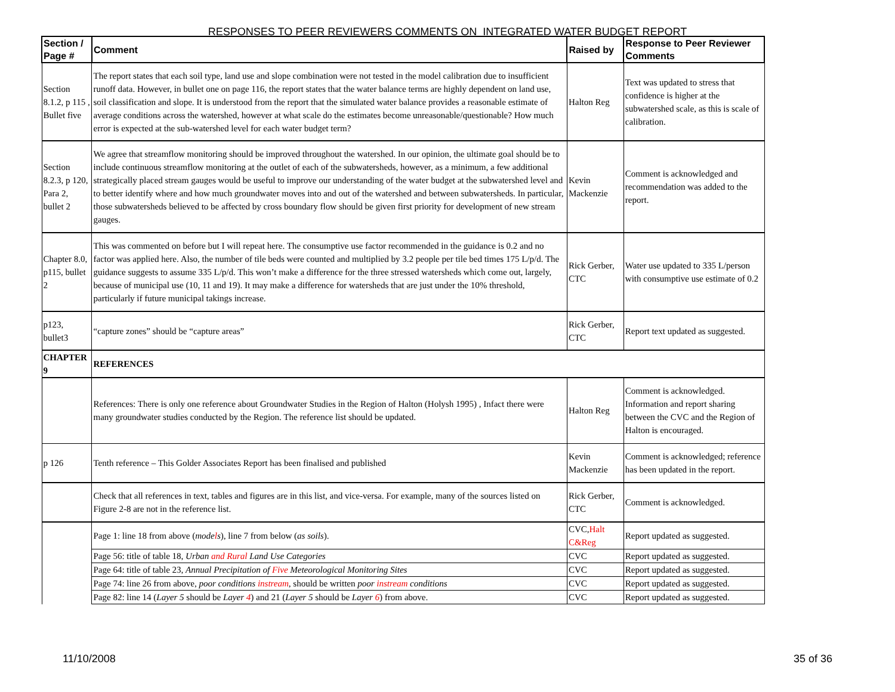RESPONSES TO PEER REVIEWERS COMMENTS ON INTEGRATED WATER BUDGET REPORT
| Section / Page # | Comment | Raised by | Response to Peer Reviewer Comments |
| --- | --- | --- | --- |
| Section 8.1.2, p 115 , Bullet five | The report states that each soil type, land use and slope combination were not tested in the model calibration due to insufficient runoff data. However, in bullet one on page 116, the report states that the water balance terms are highly dependent on land use, soil classification and slope. It is understood from the report that the simulated water balance provides a reasonable estimate of average conditions across the watershed, however at what scale do the estimates become unreasonable/questionable? How much error is expected at the sub-watershed level for each water budget term? | Halton Reg | Text was updated to stress that confidence is higher at the subwatershed scale, as this is scale of calibration. |
| Section 8.2.3, p 120, Para 2, bullet 2 | We agree that streamflow monitoring should be improved throughout the watershed. In our opinion, the ultimate goal should be to include continuous streamflow monitoring at the outlet of each of the subwatersheds, however, as a minimum, a few additional strategically placed stream gauges would be useful to improve our understanding of the water budget at the subwatershed level and to better identify where and how much groundwater moves into and out of the watershed and between subwatersheds. In particular, those subwatersheds believed to be affected by cross boundary flow should be given first priority for development of new stream gauges. | Kevin Mackenzie | Comment is acknowledged and recommendation was added to the report. |
| Chapter 8.0, p115, bullet 2 | This was commented on before but I will repeat here. The consumptive use factor recommended in the guidance is 0.2 and no factor was applied here. Also, the number of tile beds were counted and multiplied by 3.2 people per tile bed times 175 L/p/d. The guidance suggests to assume 335 L/p/d. This won’t make a difference for the three stressed watersheds which come out, largely, because of municipal use (10, 11 and 19). It may make a difference for watersheds that are just under the 10% threshold, particularly if future municipal takings increase. | Rick Gerber, CTC | Water use updated to 335 L/person with consumptive use estimate of 0.2 |
| p123, bullet3 | “capture zones” should be “capture areas” | Rick Gerber, CTC | Report text updated as suggested. |
| CHAPTER 9 | REFERENCES | | |
| | References: There is only one reference about Groundwater Studies in the Region of Halton (Holysh 1995) , Infact there were many groundwater studies conducted by the Region. The reference list should be updated. | Halton Reg | Comment is acknowledged. Information and report sharing between the CVC and the Region of Halton is encouraged. |
| p 126 | Tenth reference – This Golder Associates Report has been finalised and published | Kevin Mackenzie | Comment is acknowledged; reference has been updated in the report. |
| | Check that all references in text, tables and figures are in this list, and vice-versa. For example, many of the sources listed on Figure 2-8 are not in the reference list. | Rick Gerber, CTC | Comment is acknowledged. |
| | Page 1: line 18 from above ( mode l s ), line 7 from below ( as soils ). | CVC, Halt C&Reg | Report updated as suggested. |
| | Page 56: title of table 18, Urban and Rural Land Use Categories | CVC | Report updated as suggested. |
| | Page 64: title of table 23, Annual Precipitation of Five Meteorological Monitoring Sites | CVC | Report updated as suggested. |
| | Page 74: line 26 from above, poor conditions instream , should be written poor instream conditions | CVC | Report updated as suggested. |
| | Page 82: line 14 ( Layer 5 should be Layer 4 ) and 21 ( Layer 5 should be Layer 6 ) from above. | CVC | Report updated as suggested. |
11/10/2008 35 of 36